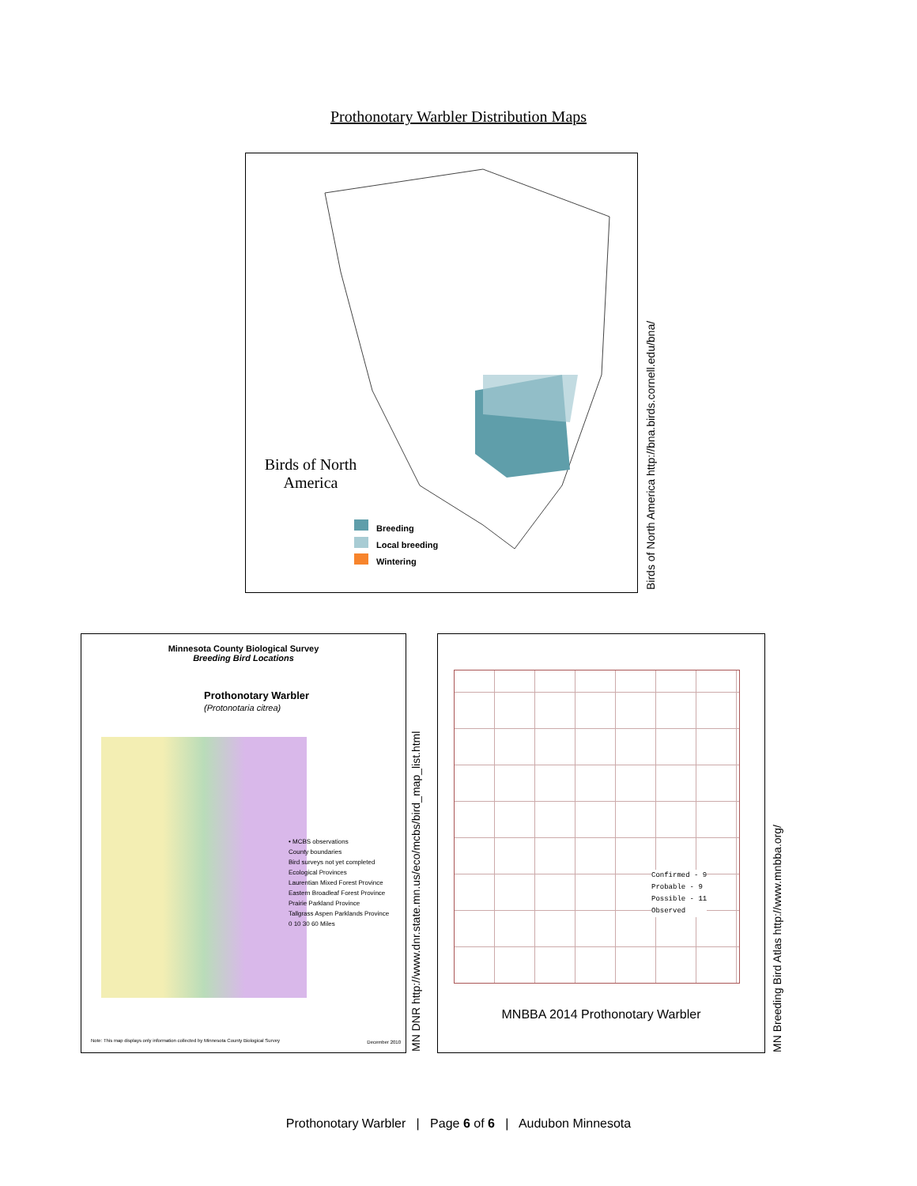Prothonotary Warbler Distribution Maps
Birds of North America
Breeding
Local breeding
Wintering
Birds of North America http://bna.birds.cornell.edu/bna/
Minnesota County Biological Survey
Breeding Bird Locations
Prothonotary Warbler
(Protonotaria citrea)
• MCBS observations
County boundaries
Bird surveys not yet completed
Ecological Provinces
Laurentian Mixed Forest Province
Eastern Broadleaf Forest Province
Prairie Parkland Province
Tallgrass Aspen Parklands Province
0 10 30 60 Miles
Note: This map displays only information collected by Minnesota County Biological Survey
December 2010
MN DNR http://www.dnr.state.mn.us/eco/mcbs/bird_map_list.html
Confirmed - 9
Probable - 9
Possible - 11
Observed
MNBBA 2014 Prothonotary Warbler
MN Breeding Bird Atlas http://www.mnbba.org/
Prothonotary Warbler | Page 6 of 6 | Audubon Minnesota